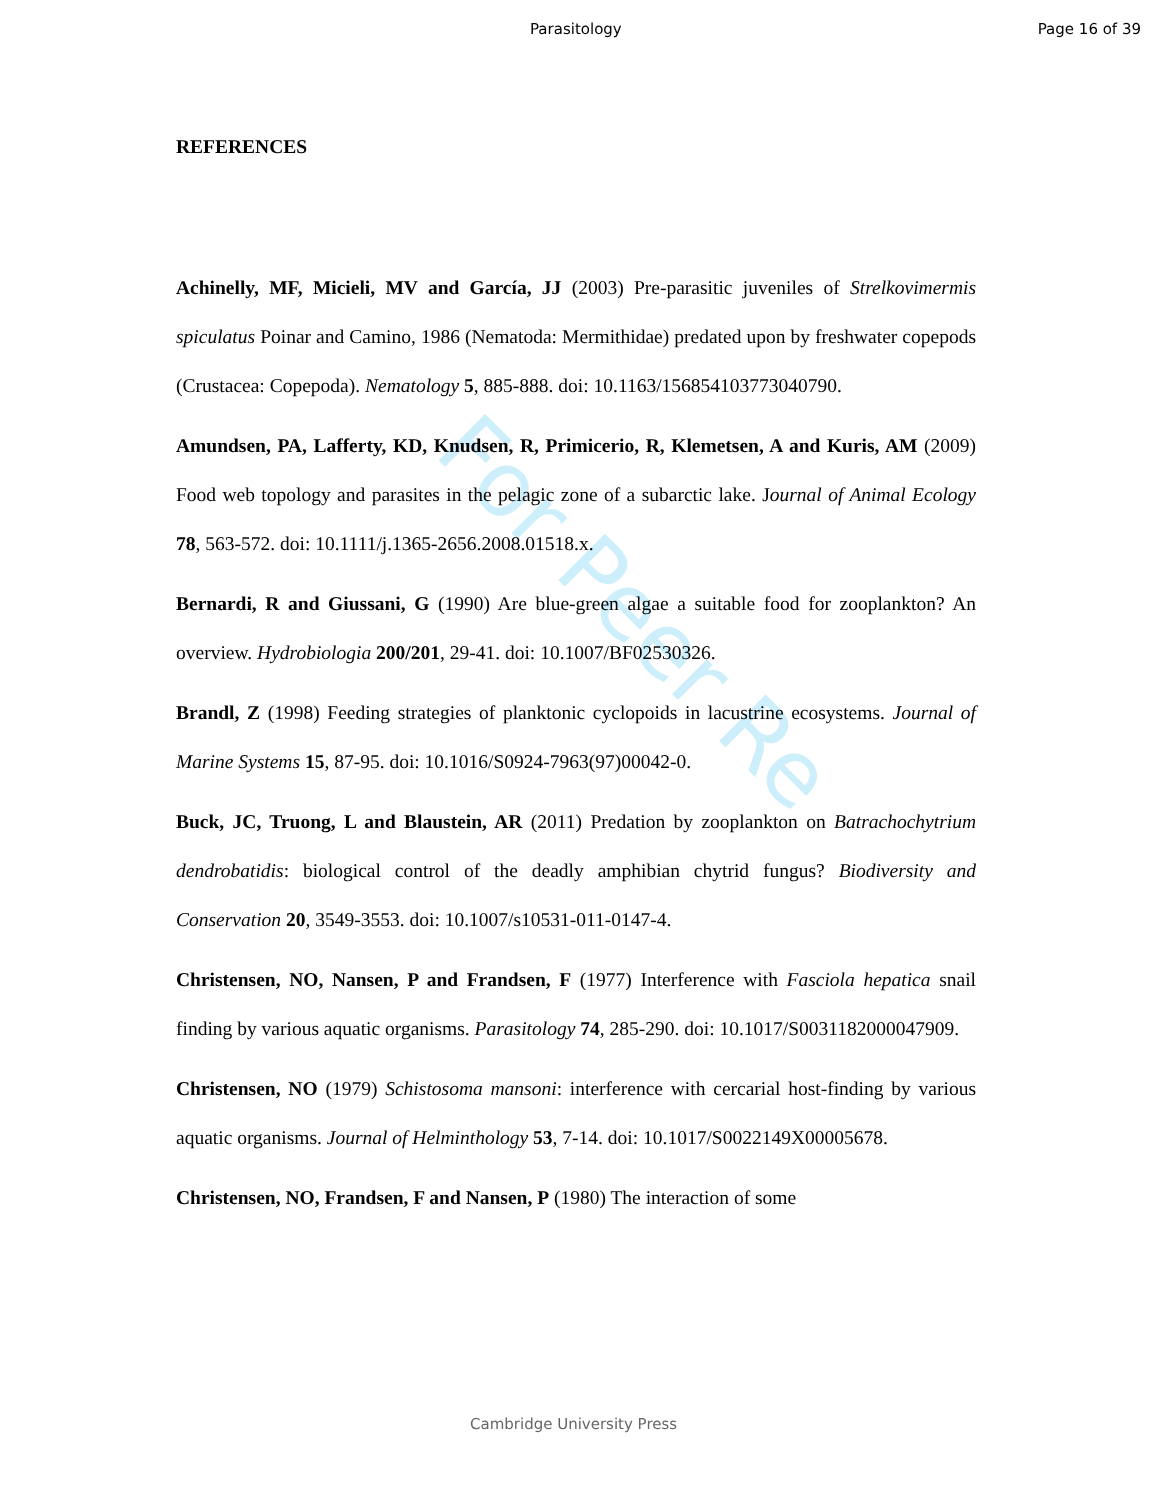Parasitology Page 16 of 39
For Peer Re
REFERENCES
Achinelly, MF, Micieli, MV and García, JJ (2003) Pre-parasitic juveniles of Strelkovimermis spiculatus Poinar and Camino, 1986 (Nematoda: Mermithidae) predated upon by freshwater copepods (Crustacea: Copepoda). Nematology 5, 885-888. doi: 10.1163/156854103773040790.
Amundsen, PA, Lafferty, KD, Knudsen, R, Primicerio, R, Klemetsen, A and Kuris, AM (2009) Food web topology and parasites in the pelagic zone of a subarctic lake. Journal of Animal Ecology 78, 563-572. doi: 10.1111/j.1365-2656.2008.01518.x.
Bernardi, R and Giussani, G (1990) Are blue-green algae a suitable food for zooplankton? An overview. Hydrobiologia 200/201, 29-41. doi: 10.1007/BF02530326.
Brandl, Z (1998) Feeding strategies of planktonic cyclopoids in lacustrine ecosystems. Journal of Marine Systems 15, 87-95. doi: 10.1016/S0924-7963(97)00042-0.
Buck, JC, Truong, L and Blaustein, AR (2011) Predation by zooplankton on Batrachochytrium dendrobatidis: biological control of the deadly amphibian chytrid fungus? Biodiversity and Conservation 20, 3549-3553. doi: 10.1007/s10531-011-0147-4.
Christensen, NO, Nansen, P and Frandsen, F (1977) Interference with Fasciola hepatica snail finding by various aquatic organisms. Parasitology 74, 285-290. doi: 10.1017/S0031182000047909.
Christensen, NO (1979) Schistosoma mansoni: interference with cercarial host-finding by various aquatic organisms. Journal of Helminthology 53, 7-14. doi: 10.1017/S0022149X00005678.
Christensen, NO, Frandsen, F and Nansen, P (1980) The interaction of some
Cambridge University Press